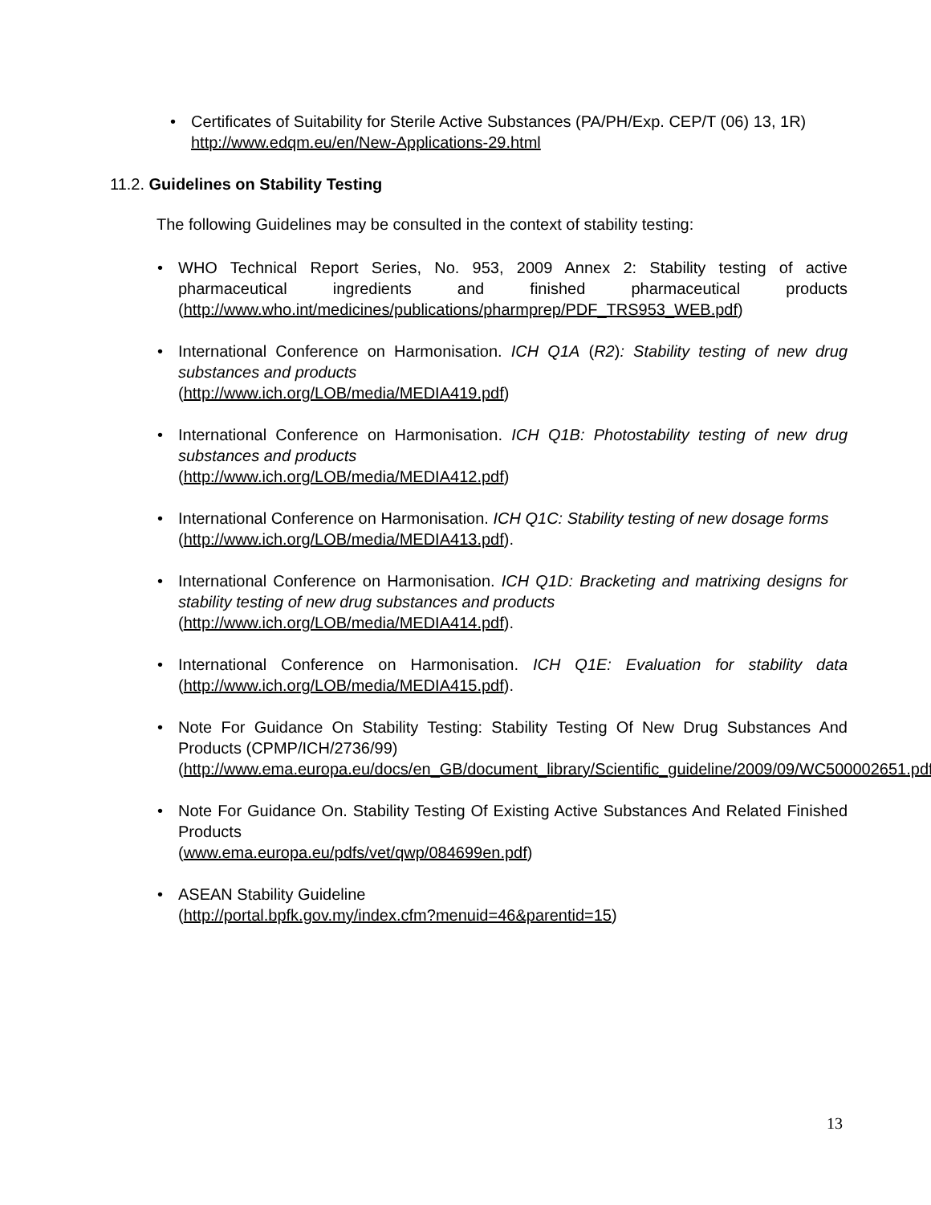• Certificates of Suitability for Sterile Active Substances (PA/PH/Exp. CEP/T (06) 13, 1R)
http://www.edqm.eu/en/New-Applications-29.html
11.2. Guidelines on Stability Testing
The following Guidelines may be consulted in the context of stability testing:
• WHO Technical Report Series, No. 953, 2009 Annex 2: Stability testing of active pharmaceutical ingredients and finished pharmaceutical products (http://www.who.int/medicines/publications/pharmprep/PDF_TRS953_WEB.pdf)
• International Conference on Harmonisation. ICH Q1A (R2): Stability testing of new drug substances and products
(http://www.ich.org/LOB/media/MEDIA419.pdf)
• International Conference on Harmonisation. ICH Q1B: Photostability testing of new drug substances and products
(http://www.ich.org/LOB/media/MEDIA412.pdf)
• International Conference on Harmonisation. ICH Q1C: Stability testing of new dosage forms
(http://www.ich.org/LOB/media/MEDIA413.pdf).
• International Conference on Harmonisation. ICH Q1D: Bracketing and matrixing designs for stability testing of new drug substances and products
(http://www.ich.org/LOB/media/MEDIA414.pdf).
• International Conference on Harmonisation. ICH Q1E: Evaluation for stability data (http://www.ich.org/LOB/media/MEDIA415.pdf).
• Note For Guidance On Stability Testing: Stability Testing Of New Drug Substances And Products (CPMP/ICH/2736/99)
(http://www.ema.europa.eu/docs/en_GB/document_library/Scientific_guideline/2009/09/WC500002651.pdf)
• Note For Guidance On. Stability Testing Of Existing Active Substances And Related Finished Products
(www.ema.europa.eu/pdfs/vet/qwp/084699en.pdf)
• ASEAN Stability Guideline
(http://portal.bpfk.gov.my/index.cfm?menuid=46&parentid=15)
13